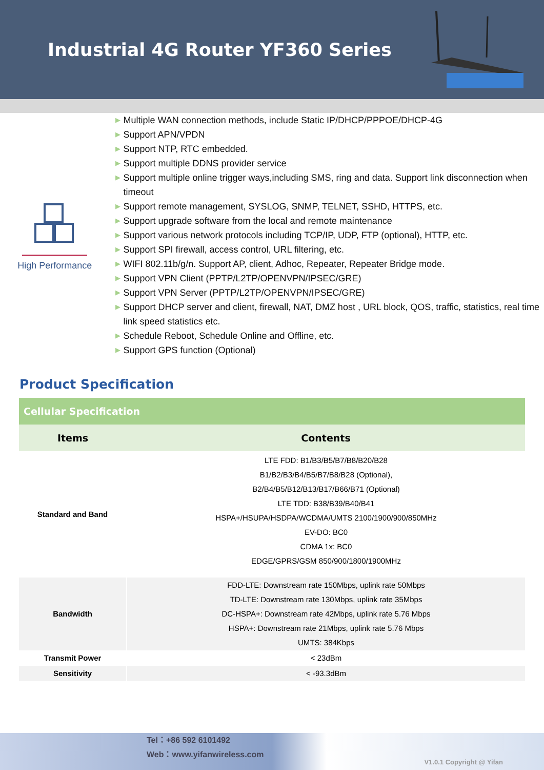Industrial 4G Router YF360 Series
High Performance
▶ Multiple WAN connection methods, include Static IP/DHCP/PPPOE/DHCP-4G
▶ Support APN/VPDN
▶ Support NTP, RTC embedded.
▶ Support multiple DDNS provider service
▶ Support multiple online trigger ways,including SMS, ring and data. Support link disconnection when timeout
▶ Support remote management, SYSLOG, SNMP, TELNET, SSHD, HTTPS, etc.
▶ Support upgrade software from the local and remote maintenance
▶ Support various network protocols including TCP/IP, UDP, FTP (optional), HTTP, etc.
▶ Support SPI firewall, access control, URL filtering, etc.
▶ WIFI 802.11b/g/n. Support AP, client, Adhoc, Repeater, Repeater Bridge mode.
▶ Support VPN Client (PPTP/L2TP/OPENVPN/IPSEC/GRE)
▶ Support VPN Server (PPTP/L2TP/OPENVPN/IPSEC/GRE)
▶ Support DHCP server and client, firewall, NAT, DMZ host , URL block, QOS, traffic, statistics, real time link speed statistics etc.
▶ Schedule Reboot, Schedule Online and Offline, etc.
▶ Support GPS function (Optional)
Product Specification
| Cellular Specification | |
| --- | --- |
| Items | Contents |
| Standard and Band | LTE FDD: B1/B3/B5/B7/B8/B20/B28 B1/B2/B3/B4/B5/B7/B8/B28 (Optional), B2/B4/B5/B12/B13/B17/B66/B71 (Optional) LTE TDD: B38/B39/B40/B41 HSPA+/HSUPA/HSDPA/WCDMA/UMTS 2100/1900/900/850MHz EV-DO: BC0 CDMA 1x: BC0 EDGE/GPRS/GSM 850/900/1800/1900MHz |
| Bandwidth | FDD-LTE: Downstream rate 150Mbps, uplink rate 50Mbps TD-LTE: Downstream rate 130Mbps, uplink rate 35Mbps DC-HSPA+: Downstream rate 42Mbps, uplink rate 5.76 Mbps HSPA+: Downstream rate 21Mbps, uplink rate 5.76 Mbps UMTS: 384Kbps |
| Transmit Power | < 23dBm |
| Sensitivity | < -93.3dBm |
Tel：+86 592 6101492
Web：www.yifanwireless.com
V1.0.1 Copyright @ Yifan